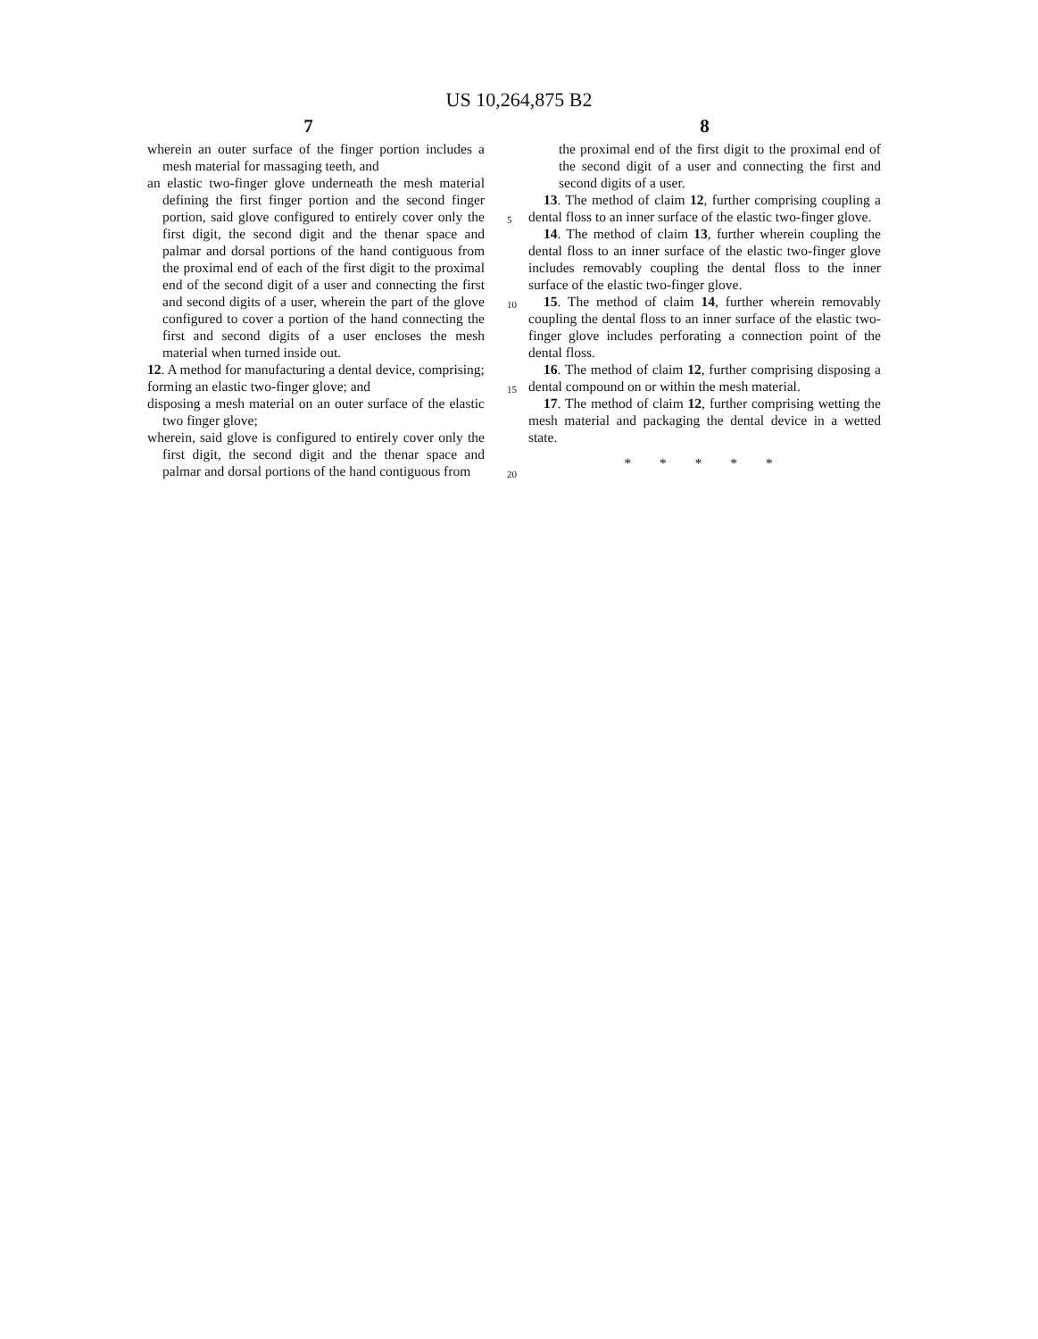US 10,264,875 B2
7
wherein an outer surface of the finger portion includes a mesh material for massaging teeth, and
an elastic two-finger glove underneath the mesh material defining the first finger portion and the second finger portion, said glove configured to entirely cover only the first digit, the second digit and the thenar space and palmar and dorsal portions of the hand contiguous from the proximal end of each of the first digit to the proximal end of the second digit of a user and connecting the first and second digits of a user, wherein the part of the glove configured to cover a portion of the hand connecting the first and second digits of a user encloses the mesh material when turned inside out.
12. A method for manufacturing a dental device, comprising;
forming an elastic two-finger glove; and
disposing a mesh material on an outer surface of the elastic two finger glove;
wherein, said glove is configured to entirely cover only the first digit, the second digit and the thenar space and palmar and dorsal portions of the hand contiguous from
5
10
15
20
8
the proximal end of the first digit to the proximal end of the second digit of a user and connecting the first and second digits of a user.
13. The method of claim 12, further comprising coupling a dental floss to an inner surface of the elastic two-finger glove.
14. The method of claim 13, further wherein coupling the dental floss to an inner surface of the elastic two-finger glove includes removably coupling the dental floss to the inner surface of the elastic two-finger glove.
15. The method of claim 14, further wherein removably coupling the dental floss to an inner surface of the elastic two-finger glove includes perforating a connection point of the dental floss.
16. The method of claim 12, further comprising disposing a dental compound on or within the mesh material.
17. The method of claim 12, further comprising wetting the mesh material and packaging the dental device in a wetted state.
* * * * *